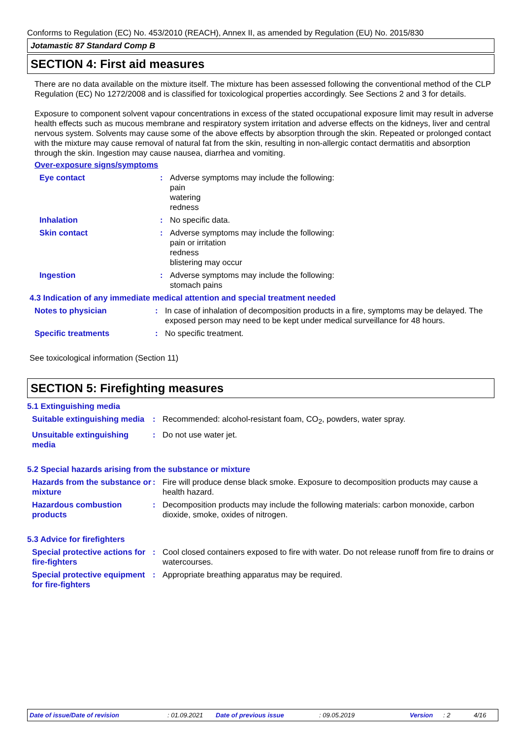Conforms to Regulation (EC) No. 453/2010 (REACH), Annex II, as amended by Regulation (EU) No. 2015/830
Jotamastic 87 Standard Comp B
SECTION 4: First aid measures
There are no data available on the mixture itself. The mixture has been assessed following the conventional method of the CLP Regulation (EC) No 1272/2008 and is classified for toxicological properties accordingly. See Sections 2 and 3 for details.
Exposure to component solvent vapour concentrations in excess of the stated occupational exposure limit may result in adverse health effects such as mucous membrane and respiratory system irritation and adverse effects on the kidneys, liver and central nervous system. Solvents may cause some of the above effects by absorption through the skin. Repeated or prolonged contact with the mixture may cause removal of natural fat from the skin, resulting in non-allergic contact dermatitis and absorption through the skin. Ingestion may cause nausea, diarrhea and vomiting.
Over-exposure signs/symptoms
Eye contact : Adverse symptoms may include the following:
pain
watering
redness
Inhalation : No specific data.
Skin contact : Adverse symptoms may include the following:
pain or irritation
redness
blistering may occur
Ingestion : Adverse symptoms may include the following:
stomach pains
4.3 Indication of any immediate medical attention and special treatment needed
Notes to physician : In case of inhalation of decomposition products in a fire, symptoms may be delayed. The exposed person may need to be kept under medical surveillance for 48 hours.
Specific treatments : No specific treatment.
See toxicological information (Section 11)
SECTION 5: Firefighting measures
5.1 Extinguishing media
Suitable extinguishing media
: Recommended: alcohol-resistant foam, CO<sub>2</sub>, powders, water spray.
Unsuitable extinguishing media
: Do not use water jet.
5.2 Special hazards arising from the substance or mixture
Hazards from the substance or mixture
: Fire will produce dense black smoke. Exposure to decomposition products may cause a health hazard.
Hazardous combustion products
: Decomposition products may include the following materials: carbon monoxide, carbon dioxide, smoke, oxides of nitrogen.
5.3 Advice for firefighters
Special protective actions for fire-fighters
: Cool closed containers exposed to fire with water. Do not release runoff from fire to drains or watercourses.
Special protective equipment for fire-fighters
: Appropriate breathing apparatus may be required.
Date of issue/Date of revision: 01.09.2021 Date of previous issue: 09.05.2019 Version: 2 4/16